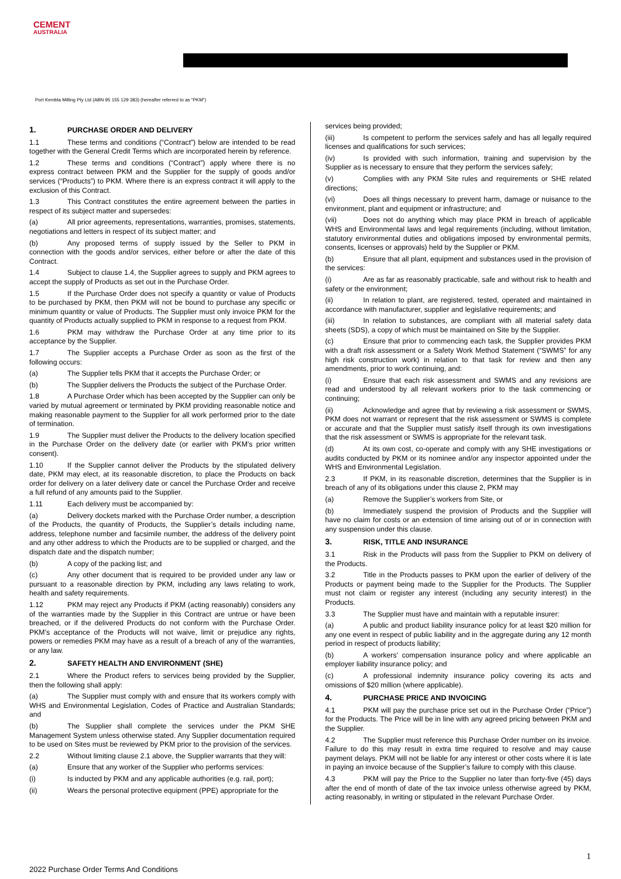CEMENT
AUSTRALIA
Port Kembla Milling Pty Ltd (ABN 95 155 129 383) (hereafter referred to as “PKM”)
1. PURCHASE ORDER AND DELIVERY
1.1 These terms and conditions (“Contract”) below are intended to be read together with the General Credit Terms which are incorporated herein by reference.
1.2 These terms and conditions (“Contract”) apply where there is no express contract between PKM and the Supplier for the supply of goods and/or services (“Products”) to PKM. Where there is an express contract it will apply to the exclusion of this Contract.
1.3 This Contract constitutes the entire agreement between the parties in respect of its subject matter and supersedes:
(a) All prior agreements, representations, warranties, promises, statements, negotiations and letters in respect of its subject matter; and
(b) Any proposed terms of supply issued by the Seller to PKM in connection with the goods and/or services, either before or after the date of this Contract.
1.4 Subject to clause 1.4, the Supplier agrees to supply and PKM agrees to accept the supply of Products as set out in the Purchase Order.
1.5 If the Purchase Order does not specify a quantity or value of Products to be purchased by PKM, then PKM will not be bound to purchase any specific or minimum quantity or value of Products. The Supplier must only invoice PKM for the quantity of Products actually supplied to PKM in response to a request from PKM.
1.6 PKM may withdraw the Purchase Order at any time prior to its acceptance by the Supplier.
1.7 The Supplier accepts a Purchase Order as soon as the first of the following occurs:
(a) The Supplier tells PKM that it accepts the Purchase Order; or
(b) The Supplier delivers the Products the subject of the Purchase Order.
1.8 A Purchase Order which has been accepted by the Supplier can only be varied by mutual agreement or terminated by PKM providing reasonable notice and making reasonable payment to the Supplier for all work performed prior to the date of termination.
1.9 The Supplier must deliver the Products to the delivery location specified in the Purchase Order on the delivery date (or earlier with PKM’s prior written consent).
1.10 If the Supplier cannot deliver the Products by the stipulated delivery date, PKM may elect, at its reasonable discretion, to place the Products on back order for delivery on a later delivery date or cancel the Purchase Order and receive a full refund of any amounts paid to the Supplier.
1.11 Each delivery must be accompanied by:
(a) Delivery dockets marked with the Purchase Order number, a description of the Products, the quantity of Products, the Supplier’s details including name, address, telephone number and facsimile number, the address of the delivery point and any other address to which the Products are to be supplied or charged, and the dispatch date and the dispatch number;
(b) A copy of the packing list; and
(c) Any other document that is required to be provided under any law or pursuant to a reasonable direction by PKM, including any laws relating to work, health and safety requirements.
1.12 PKM may reject any Products if PKM (acting reasonably) considers any of the warranties made by the Supplier in this Contract are untrue or have been breached, or if the delivered Products do not conform with the Purchase Order. PKM’s acceptance of the Products will not waive, limit or prejudice any rights, powers or remedies PKM may have as a result of a breach of any of the warranties, or any law.
2. SAFETY HEALTH AND ENVIRONMENT (SHE)
2.1 Where the Product refers to services being provided by the Supplier, then the following shall apply:
(a) The Supplier must comply with and ensure that its workers comply with WHS and Environmental Legislation, Codes of Practice and Australian Standards; and
(b) The Supplier shall complete the services under the PKM SHE Management System unless otherwise stated. Any Supplier documentation required to be used on Sites must be reviewed by PKM prior to the provision of the services.
2.2 Without limiting clause 2.1 above, the Supplier warrants that they will:
(a) Ensure that any worker of the Supplier who performs services:
(i) Is inducted by PKM and any applicable authorities (e.g. rail, port);
(ii) Wears the personal protective equipment (PPE) appropriate for the
services being provided;
(iii) Is competent to perform the services safely and has all legally required licenses and qualifications for such services;
(iv) Is provided with such information, training and supervision by the Supplier as is necessary to ensure that they perform the services safely;
(v) Complies with any PKM Site rules and requirements or SHE related directions;
(vi) Does all things necessary to prevent harm, damage or nuisance to the environment, plant and equipment or infrastructure; and
(vii) Does not do anything which may place PKM in breach of applicable WHS and Environmental laws and legal requirements (including, without limitation, statutory environmental duties and obligations imposed by environmental permits, consents, licenses or approvals) held by the Supplier or PKM.
(b) Ensure that all plant, equipment and substances used in the provision of the services:
(i) Are as far as reasonably practicable, safe and without risk to health and safety or the environment;
(ii) In relation to plant, are registered, tested, operated and maintained in accordance with manufacturer, supplier and legislative requirements; and
(iii) In relation to substances, are compliant with all material safety data sheets (SDS), a copy of which must be maintained on Site by the Supplier.
(c) Ensure that prior to commencing each task, the Supplier provides PKM with a draft risk assessment or a Safety Work Method Statement (“SWMS” for any high risk construction work) in relation to that task for review and then any amendments, prior to work continuing, and:
(i) Ensure that each risk assessment and SWMS and any revisions are read and understood by all relevant workers prior to the task commencing or continuing;
(ii) Acknowledge and agree that by reviewing a risk assessment or SWMS, PKM does not warrant or represent that the risk assessment or SWMS is complete or accurate and that the Supplier must satisfy itself through its own investigations that the risk assessment or SWMS is appropriate for the relevant task.
(d) At its own cost, co-operate and comply with any SHE investigations or audits conducted by PKM or its nominee and/or any inspector appointed under the WHS and Environmental Legislation.
2.3 If PKM, in its reasonable discretion, determines that the Supplier is in breach of any of its obligations under this clause 2, PKM may
(a) Remove the Supplier’s workers from Site, or
(b) Immediately suspend the provision of Products and the Supplier will have no claim for costs or an extension of time arising out of or in connection with any suspension under this clause.
3. RISK, TITLE AND INSURANCE
3.1 Risk in the Products will pass from the Supplier to PKM on delivery of the Products.
3.2 Title in the Products passes to PKM upon the earlier of delivery of the Products or payment being made to the Supplier for the Products. The Supplier must not claim or register any interest (including any security interest) in the Products.
3.3 The Supplier must have and maintain with a reputable insurer:
(a) A public and product liability insurance policy for at least $20 million for any one event in respect of public liability and in the aggregate during any 12 month period in respect of products liability;
(b) A workers’ compensation insurance policy and where applicable an employer liability insurance policy; and
(c) A professional indemnity insurance policy covering its acts and omissions of $20 million (where applicable).
4. PURCHASE PRICE AND INVOICING
4.1 PKM will pay the purchase price set out in the Purchase Order (“Price”) for the Products. The Price will be in line with any agreed pricing between PKM and the Supplier.
4.2 The Supplier must reference this Purchase Order number on its invoice. Failure to do this may result in extra time required to resolve and may cause payment delays. PKM will not be liable for any interest or other costs where it is late in paying an invoice because of the Supplier’s failure to comply with this clause.
4.3 PKM will pay the Price to the Supplier no later than forty-five (45) days after the end of month of date of the tax invoice unless otherwise agreed by PKM, acting reasonably, in writing or stipulated in the relevant Purchase Order.
1
2022 Purchase Order Terms And Conditions